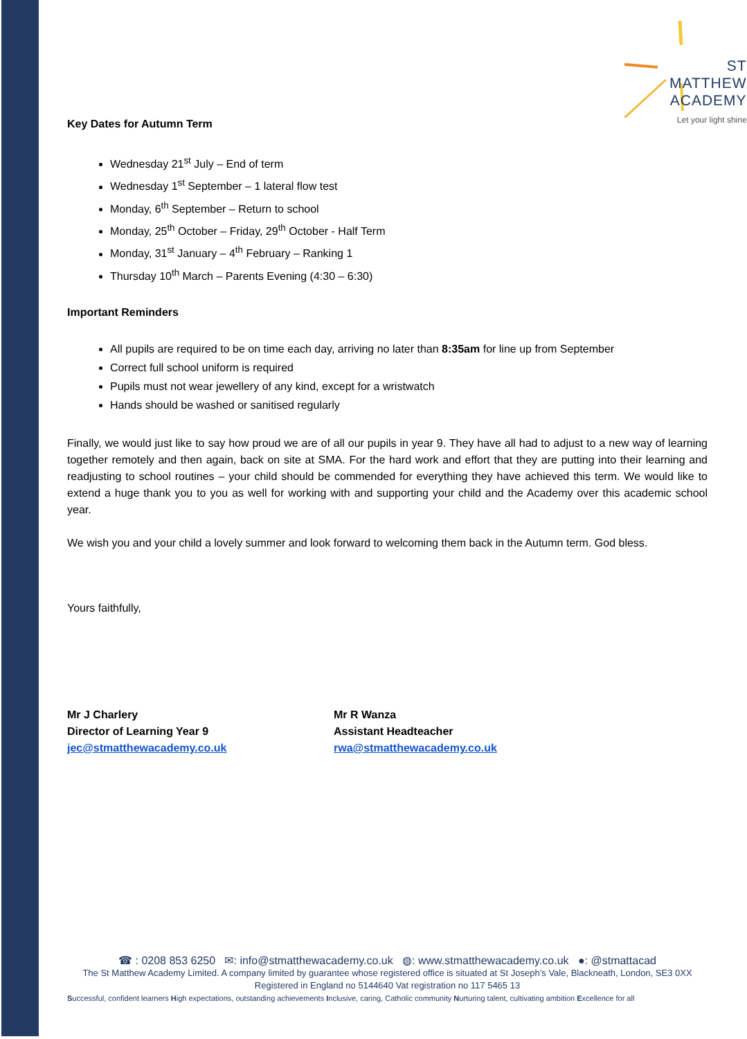ST MATTHEW
ACADEMY
Let your light shine
Key Dates for Autumn Term
Wednesday 21<sup>st</sup> July – End of term
Wednesday 1<sup>st</sup> September – 1 lateral flow test
Monday, 6<sup>th</sup> September – Return to school
Monday, 25<sup>th</sup> October – Friday, 29<sup>th</sup> October - Half Term
Monday, 31<sup>st</sup> January – 4<sup>th</sup> February – Ranking 1
Thursday 10<sup>th</sup> March – Parents Evening (4:30 – 6:30)
Important Reminders
All pupils are required to be on time each day, arriving no later than 8:35am for line up from September
Correct full school uniform is required
Pupils must not wear jewellery of any kind, except for a wristwatch
Hands should be washed or sanitised regularly
Finally, we would just like to say how proud we are of all our pupils in year 9. They have all had to adjust to a new way of learning together remotely and then again, back on site at SMA. For the hard work and effort that they are putting into their learning and readjusting to school routines – your child should be commended for everything they have achieved this term. We would like to extend a huge thank you to you as well for working with and supporting your child and the Academy over this academic school year.
We wish you and your child a lovely summer and look forward to welcoming them back in the Autumn term. God bless.
Yours faithfully,
Mr J Charlery
Director of Learning Year 9
jec@stmatthewacademy.co.uk
Mr R Wanza
Assistant Headteacher
rwa@stmatthewacademy.co.uk
☎ : 0208 853 6250 ✉: info@stmatthewacademy.co.uk ◍: www.stmatthewacademy.co.uk ●: @stmattacad
The St Matthew Academy Limited. A company limited by guarantee whose registered office is situated at St Joseph’s Vale, Blackneath, London, SE3 0XX
Registered in England no 5144640 Vat registration no 117 5465 13
Successful, confident learners High expectations, outstanding achievements Inclusive, caring, Catholic community Nurturing talent, cultivating ambition Excellence for all